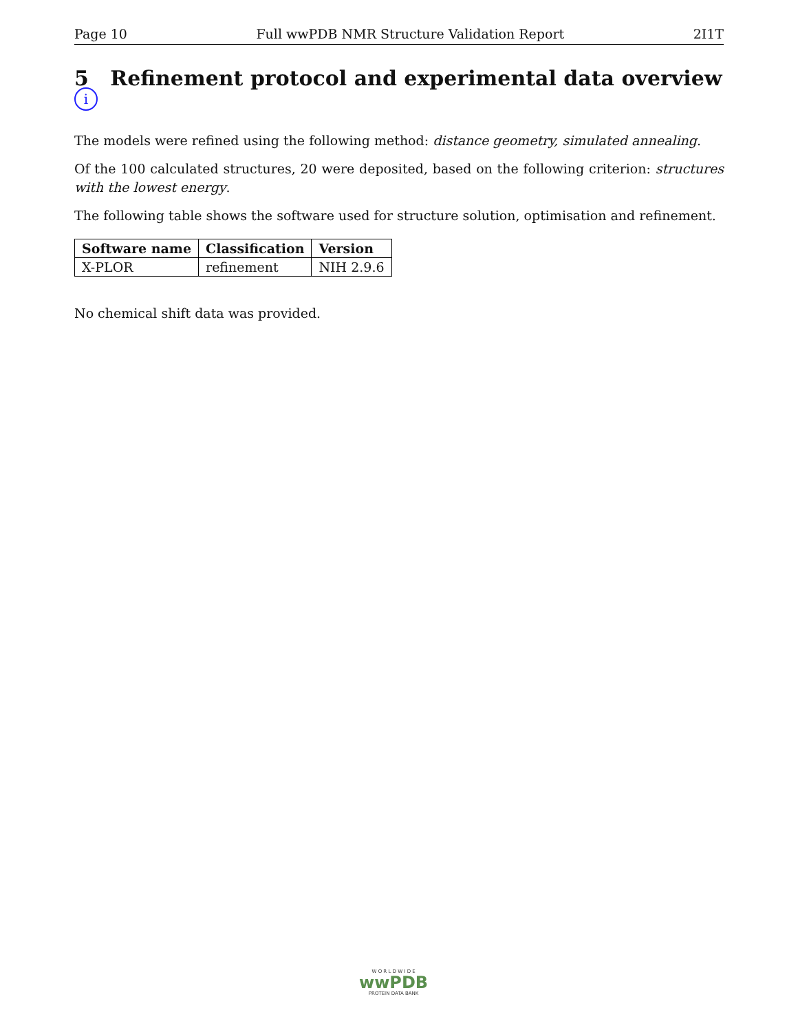Page 10 Full wwPDB NMR Structure Validation Report 2I1T
5 Refinement protocol and experimental data overview i
The models were refined using the following method: distance geometry, simulated annealing.
Of the 100 calculated structures, 20 were deposited, based on the following criterion: structures with the lowest energy.
The following table shows the software used for structure solution, optimisation and refinement.
| Software name | Classification | Version |
| --- | --- | --- |
| X-PLOR | refinement | NIH 2.9.6 |
No chemical shift data was provided.
W O R L D W I D E
wwPDB
PROTEIN DATA BANK